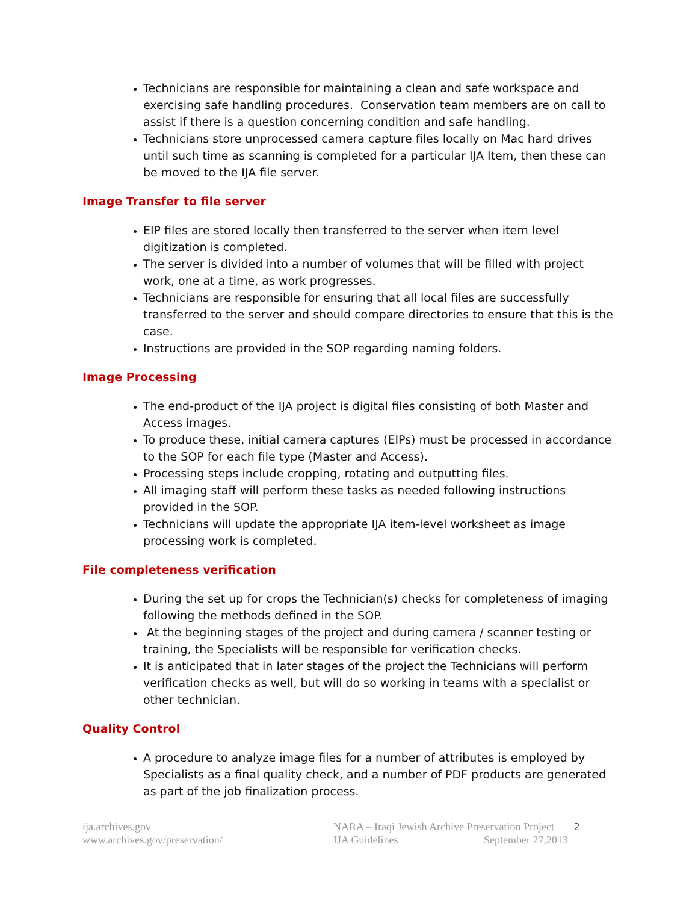Technicians are responsible for maintaining a clean and safe workspace and exercising safe handling procedures. Conservation team members are on call to assist if there is a question concerning condition and safe handling.
Technicians store unprocessed camera capture files locally on Mac hard drives until such time as scanning is completed for a particular IJA Item, then these can be moved to the IJA file server.
Image Transfer to file server
EIP files are stored locally then transferred to the server when item level digitization is completed.
The server is divided into a number of volumes that will be filled with project work, one at a time, as work progresses.
Technicians are responsible for ensuring that all local files are successfully transferred to the server and should compare directories to ensure that this is the case.
Instructions are provided in the SOP regarding naming folders.
Image Processing
The end-product of the IJA project is digital files consisting of both Master and Access images.
To produce these, initial camera captures (EIPs) must be processed in accordance to the SOP for each file type (Master and Access).
Processing steps include cropping, rotating and outputting files.
All imaging staff will perform these tasks as needed following instructions provided in the SOP.
Technicians will update the appropriate IJA item-level worksheet as image processing work is completed.
File completeness verification
During the set up for crops the Technician(s) checks for completeness of imaging following the methods defined in the SOP.
At the beginning stages of the project and during camera / scanner testing or training, the Specialists will be responsible for verification checks.
It is anticipated that in later stages of the project the Technicians will perform verification checks as well, but will do so working in teams with a specialist or other technician.
Quality Control
A procedure to analyze image files for a number of attributes is employed by Specialists as a final quality check, and a number of PDF products are generated as part of the job finalization process.
ija.archives.gov
www.archives.gov/preservation/
NARA – Iraqi Jewish Archive Preservation Project
IJA Guidelines September 27,2013
2